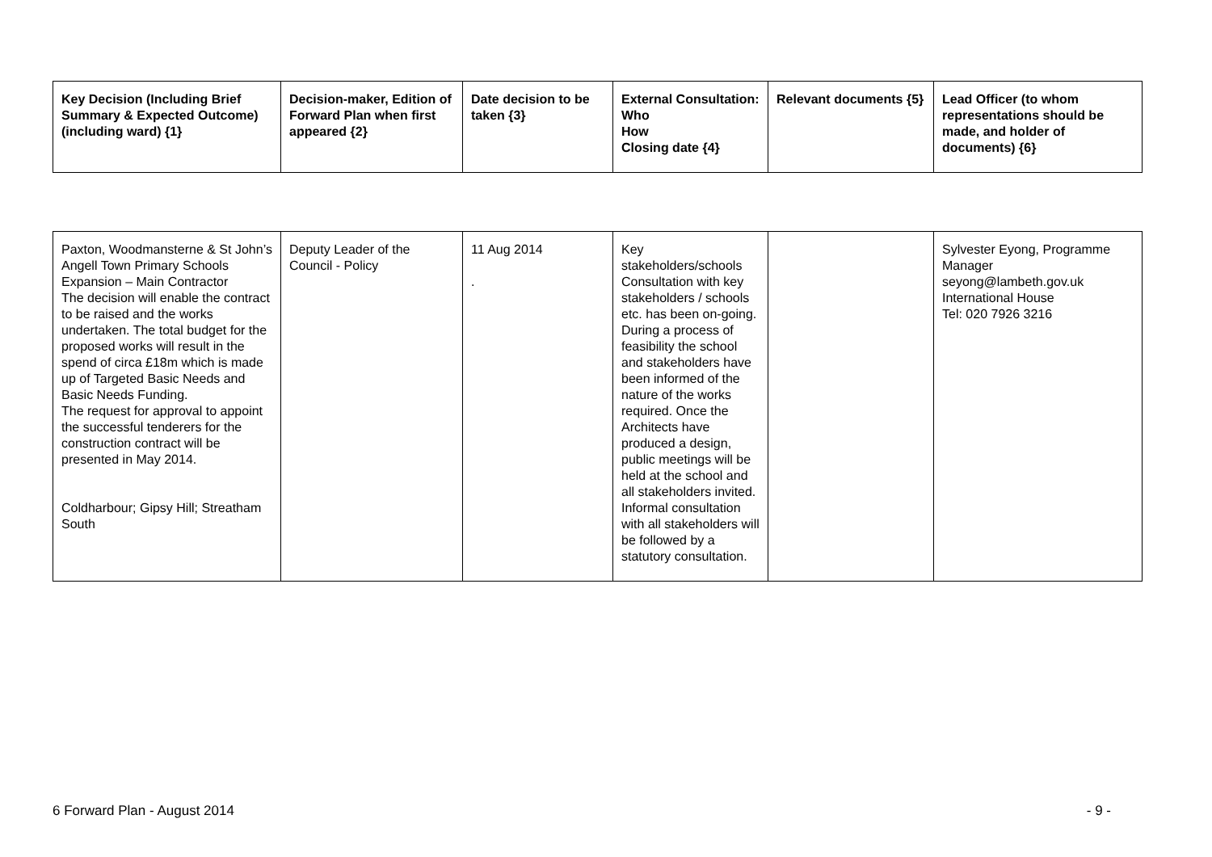| Key Decision (Including Brief Summary & Expected Outcome) (including ward) {1} | Decision-maker, Edition of Forward Plan when first appeared {2} | Date decision to be taken {3} | External Consultation: Who How Closing date {4} | Relevant documents {5} | Lead Officer (to whom representations should be made, and holder of documents) {6} |
| --- | --- | --- | --- | --- | --- |
| Paxton, Woodmansterne & St John’s Angell Town Primary Schools Expansion – Main Contractor The decision will enable the contract to be raised and the works undertaken. The total budget for the proposed works will result in the spend of circa £18m which is made up of Targeted Basic Needs and Basic Needs Funding. The request for approval to appoint the successful tenderers for the construction contract will be presented in May 2014. Coldharbour; Gipsy Hill; Streatham South | Deputy Leader of the Council - Policy | 11 Aug 2014 . | Key stakeholders/schools Consultation with key stakeholders / schools etc. has been on-going. During a process of feasibility the school and stakeholders have been informed of the nature of the works required. Once the Architects have produced a design, public meetings will be held at the school and all stakeholders invited. Informal consultation with all stakeholders will be followed by a statutory consultation. | | Sylvester Eyong, Programme Manager seyong@lambeth.gov.uk International House Tel: 020 7926 3216 |
6 Forward Plan - August 2014 - 9 -